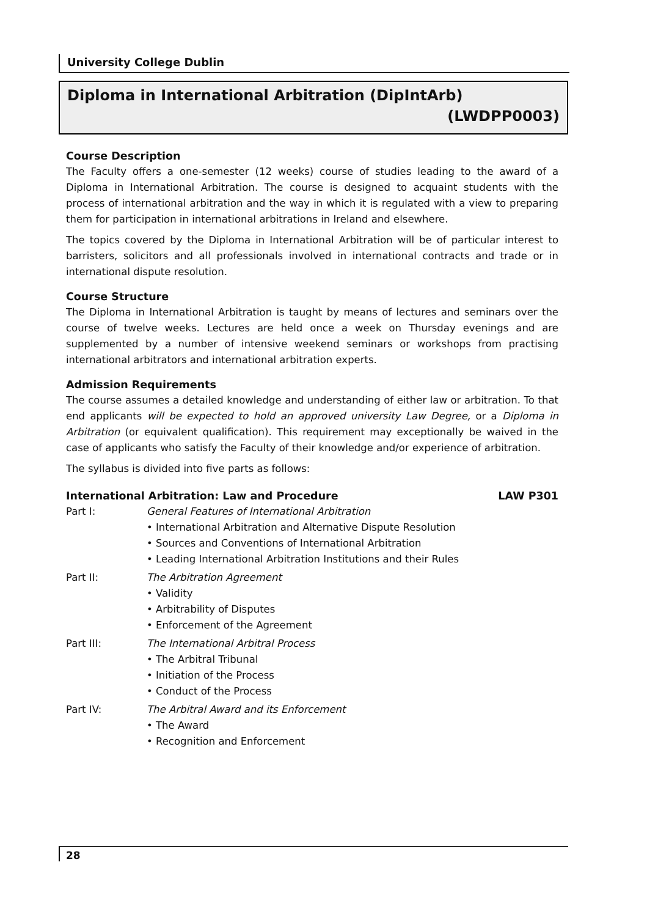University College Dublin
Diploma in International Arbitration (DipIntArb)
(LWDPP0003)
Course Description
The Faculty offers a one-semester (12 weeks) course of studies leading to the award of a Diploma in International Arbitration. The course is designed to acquaint students with the process of international arbitration and the way in which it is regulated with a view to preparing them for participation in international arbitrations in Ireland and elsewhere.
The topics covered by the Diploma in International Arbitration will be of particular interest to barristers, solicitors and all professionals involved in international contracts and trade or in international dispute resolution.
Course Structure
The Diploma in International Arbitration is taught by means of lectures and seminars over the course of twelve weeks. Lectures are held once a week on Thursday evenings and are supplemented by a number of intensive weekend seminars or workshops from practising international arbitrators and international arbitration experts.
Admission Requirements
The course assumes a detailed knowledge and understanding of either law or arbitration. To that end applicants will be expected to hold an approved university Law Degree, or a Diploma in Arbitration (or equivalent qualification). This requirement may exceptionally be waived in the case of applicants who satisfy the Faculty of their knowledge and/or experience of arbitration.
The syllabus is divided into five parts as follows:
International Arbitration: Law and Procedure LAW P301
Part I: General Features of International Arbitration
• International Arbitration and Alternative Dispute Resolution
• Sources and Conventions of International Arbitration
• Leading International Arbitration Institutions and their Rules
Part II: The Arbitration Agreement
• Validity
• Arbitrability of Disputes
• Enforcement of the Agreement
Part III: The International Arbitral Process
• The Arbitral Tribunal
• Initiation of the Process
• Conduct of the Process
Part IV: The Arbitral Award and its Enforcement
• The Award
• Recognition and Enforcement
28